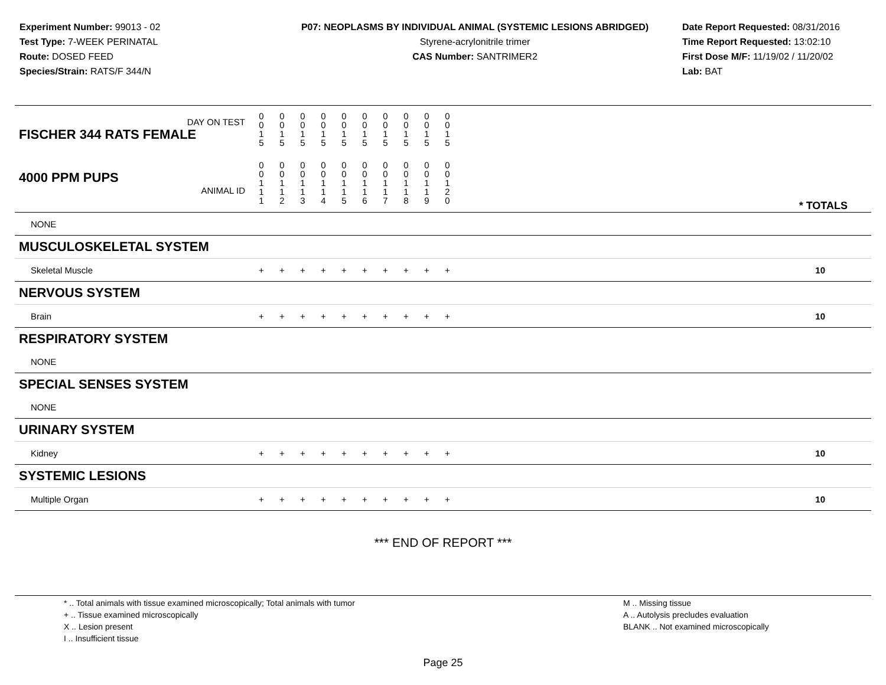Experiment Number: 99013 - 02
Test Type: 7-WEEK PERINATAL
Route: DOSED FEED
Species/Strain: RATS/F 344/N
P07: NEOPLASMS BY INDIVIDUAL ANIMAL (SYSTEMIC LESIONS ABRIDGED)
Styrene-acrylonitrile trimer
CAS Number: SANTRIMER2
Date Report Requested: 08/31/2016
Time Report Requested: 13:02:10
First Dose M/F: 11/19/02 / 11/20/02
Lab: BAT
| DAY ON TEST FISCHER 344 RATS FEMALE | 0 0 1 5 | 0 0 1 5 | 0 0 1 5 | 0 0 1 5 | 0 0 1 5 | 0 0 1 5 | 0 0 1 5 | 0 0 1 5 | 0 0 1 5 | 0 0 1 5 | | |
| 4000 PPM PUPS ANIMAL ID | 0 0 1 1 1 | 0 0 1 1 2 | 0 0 1 1 3 | 0 0 1 1 4 | 0 0 1 1 5 | 0 0 1 1 6 | 0 0 1 1 7 | 0 0 1 1 8 | 0 0 1 1 9 | 0 0 1 2 0 | | * TOTALS |
| NONE | | | | | | | | | | | | |
| MUSCULOSKELETAL SYSTEM | | | | | | | | | | | | |
| Skeletal Muscle | + | + | + | + | + | + | + | + | + | + | | 10 |
| NERVOUS SYSTEM | | | | | | | | | | | | |
| Brain | + | + | + | + | + | + | + | + | + | + | | 10 |
| RESPIRATORY SYSTEM | | | | | | | | | | | | |
| NONE | | | | | | | | | | | | |
| SPECIAL SENSES SYSTEM | | | | | | | | | | | | |
| NONE | | | | | | | | | | | | |
| URINARY SYSTEM | | | | | | | | | | | | |
| Kidney | + | + | + | + | + | + | + | + | + | + | | 10 |
| SYSTEMIC LESIONS | | | | | | | | | | | | |
| Multiple Organ | + | + | + | + | + | + | + | + | + | + | | 10 |
*** END OF REPORT ***
* .. Total animals with tissue examined microscopically; Total animals with tumor
+ .. Tissue examined microscopically
X .. Lesion present
I .. Insufficient tissue
M .. Missing tissue
A .. Autolysis precludes evaluation
BLANK .. Not examined microscopically
Page 25